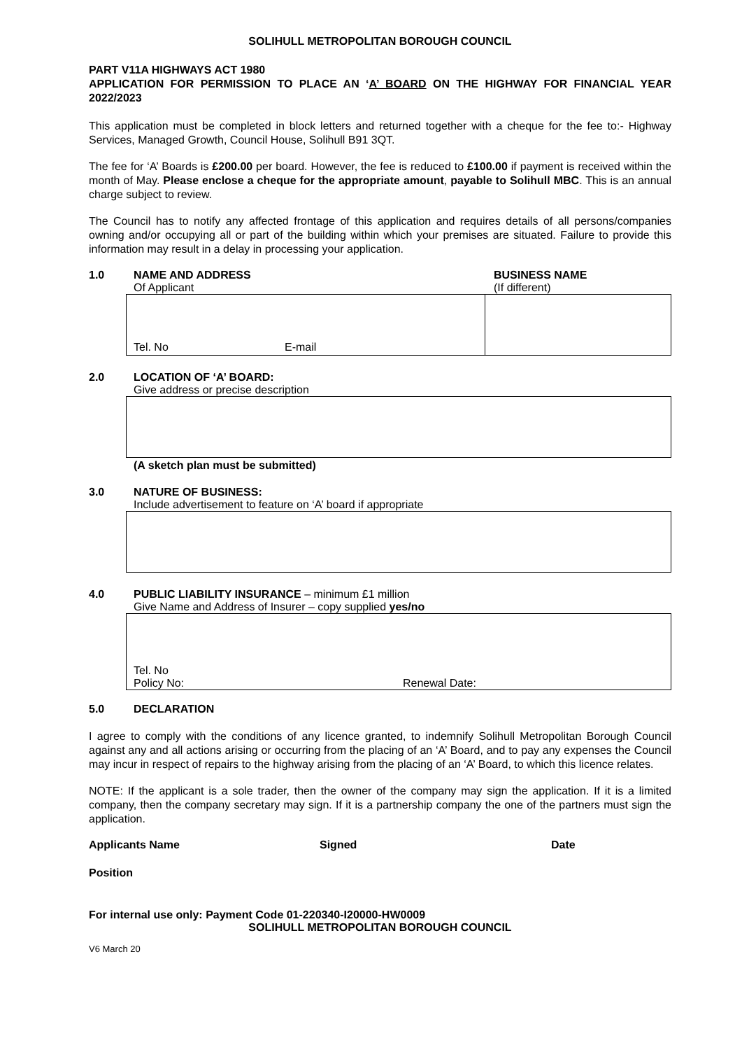SOLIHULL METROPOLITAN BOROUGH COUNCIL
PART V11A HIGHWAYS ACT 1980
APPLICATION FOR PERMISSION TO PLACE AN ‘A’ BOARD ON THE HIGHWAY FOR FINANCIAL YEAR 2022/2023
This application must be completed in block letters and returned together with a cheque for the fee to:- Highway Services, Managed Growth, Council House, Solihull B91 3QT.
The fee for ‘A’ Boards is £200.00 per board. However, the fee is reduced to £100.00 if payment is received within the month of May. Please enclose a cheque for the appropriate amount, payable to Solihull MBC. This is an annual charge subject to review.
The Council has to notify any affected frontage of this application and requires details of all persons/companies owning and/or occupying all or part of the building within which your premises are situated. Failure to provide this information may result in a delay in processing your application.
1.0 NAME AND ADDRESS
Of Applicant
BUSINESS NAME
(If different)
Tel. No E-mail
2.0 LOCATION OF ‘A’ BOARD:
Give address or precise description
(A sketch plan must be submitted)
3.0 NATURE OF BUSINESS:
Include advertisement to feature on ‘A’ board if appropriate
4.0 PUBLIC LIABILITY INSURANCE – minimum £1 million
Give Name and Address of Insurer – copy supplied yes/no
Tel. No
Policy No: Renewal Date:
5.0 DECLARATION
I agree to comply with the conditions of any licence granted, to indemnify Solihull Metropolitan Borough Council against any and all actions arising or occurring from the placing of an ‘A’ Board, and to pay any expenses the Council may incur in respect of repairs to the highway arising from the placing of an ‘A’ Board, to which this licence relates.
NOTE: If the applicant is a sole trader, then the owner of the company may sign the application. If it is a limited company, then the company secretary may sign. If it is a partnership company the one of the partners must sign the application.
Applicants Name Signed Date
Position
For internal use only: Payment Code 01-220340-I20000-HW0009
SOLIHULL METROPOLITAN BOROUGH COUNCIL
V6 March 20